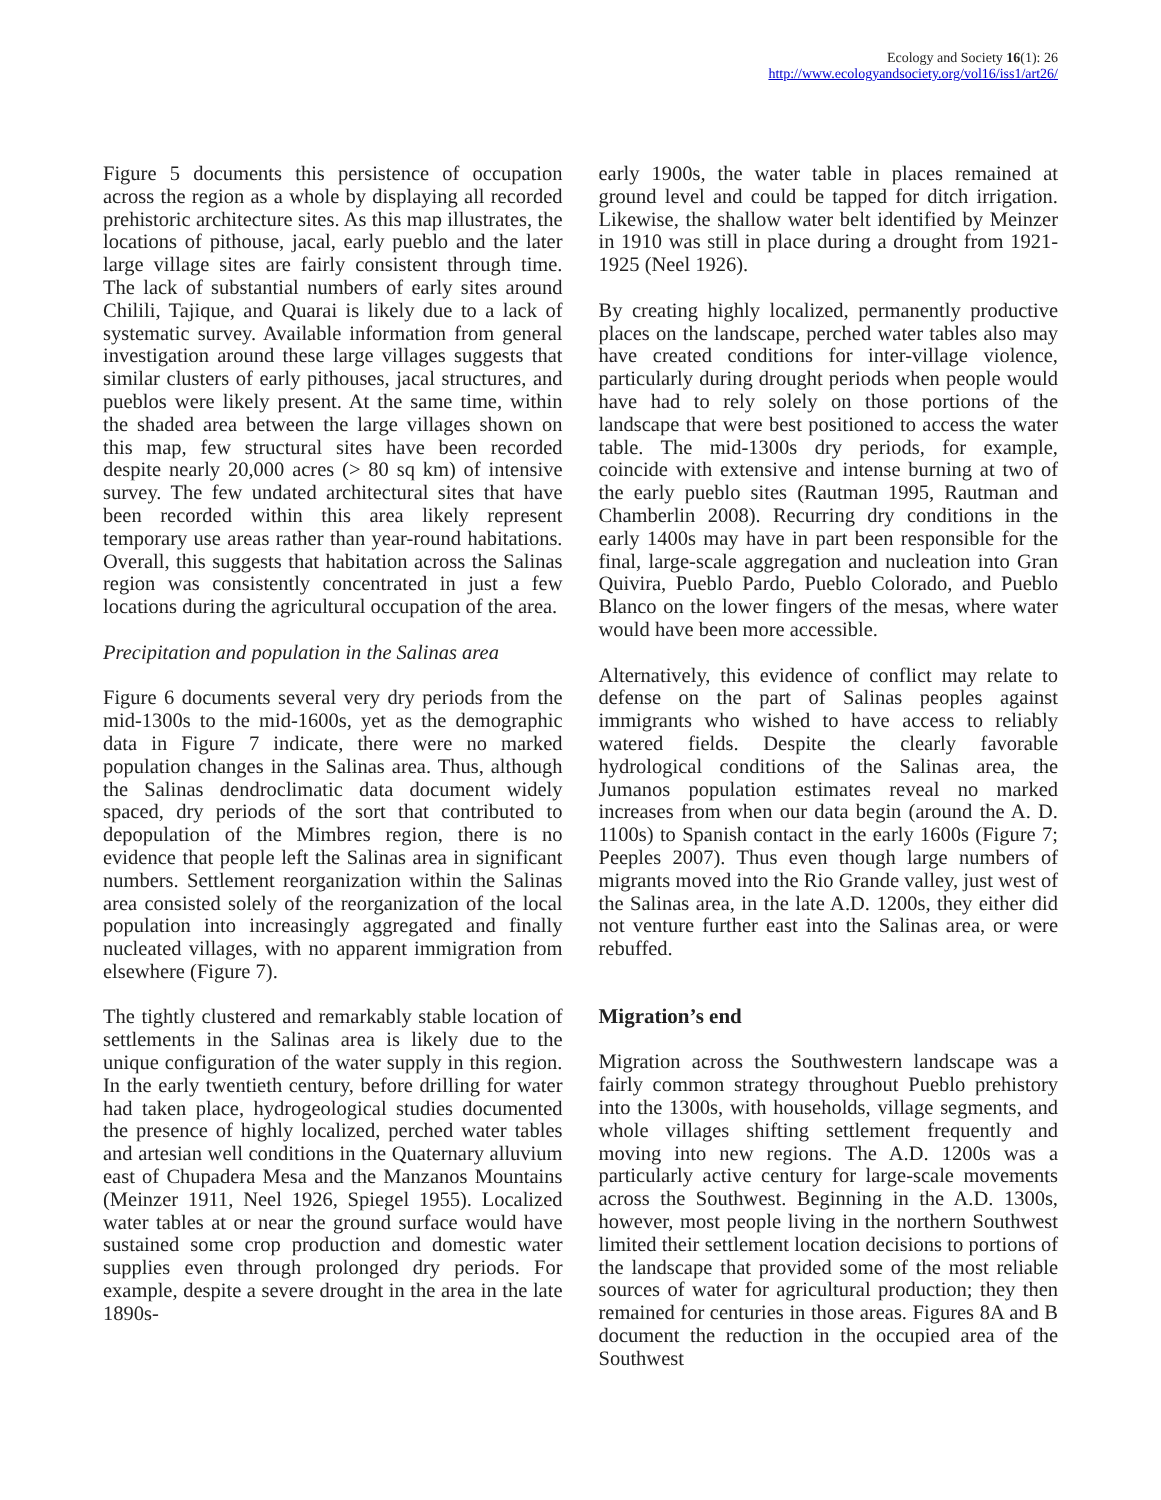Ecology and Society 16(1): 26
http://www.ecologyandsociety.org/vol16/iss1/art26/
Figure 5 documents this persistence of occupation across the region as a whole by displaying all recorded prehistoric architecture sites. As this map illustrates, the locations of pithouse, jacal, early pueblo and the later large village sites are fairly consistent through time. The lack of substantial numbers of early sites around Chilili, Tajique, and Quarai is likely due to a lack of systematic survey. Available information from general investigation around these large villages suggests that similar clusters of early pithouses, jacal structures, and pueblos were likely present. At the same time, within the shaded area between the large villages shown on this map, few structural sites have been recorded despite nearly 20,000 acres (> 80 sq km) of intensive survey. The few undated architectural sites that have been recorded within this area likely represent temporary use areas rather than year-round habitations. Overall, this suggests that habitation across the Salinas region was consistently concentrated in just a few locations during the agricultural occupation of the area.
Precipitation and population in the Salinas area
Figure 6 documents several very dry periods from the mid-1300s to the mid-1600s, yet as the demographic data in Figure 7 indicate, there were no marked population changes in the Salinas area. Thus, although the Salinas dendroclimatic data document widely spaced, dry periods of the sort that contributed to depopulation of the Mimbres region, there is no evidence that people left the Salinas area in significant numbers. Settlement reorganization within the Salinas area consisted solely of the reorganization of the local population into increasingly aggregated and finally nucleated villages, with no apparent immigration from elsewhere (Figure 7).
The tightly clustered and remarkably stable location of settlements in the Salinas area is likely due to the unique configuration of the water supply in this region. In the early twentieth century, before drilling for water had taken place, hydrogeological studies documented the presence of highly localized, perched water tables and artesian well conditions in the Quaternary alluvium east of Chupadera Mesa and the Manzanos Mountains (Meinzer 1911, Neel 1926, Spiegel 1955). Localized water tables at or near the ground surface would have sustained some crop production and domestic water supplies even through prolonged dry periods. For example, despite a severe drought in the area in the late 1890s-
early 1900s, the water table in places remained at ground level and could be tapped for ditch irrigation. Likewise, the shallow water belt identified by Meinzer in 1910 was still in place during a drought from 1921-1925 (Neel 1926).
By creating highly localized, permanently productive places on the landscape, perched water tables also may have created conditions for inter-village violence, particularly during drought periods when people would have had to rely solely on those portions of the landscape that were best positioned to access the water table. The mid-1300s dry periods, for example, coincide with extensive and intense burning at two of the early pueblo sites (Rautman 1995, Rautman and Chamberlin 2008). Recurring dry conditions in the early 1400s may have in part been responsible for the final, large-scale aggregation and nucleation into Gran Quivira, Pueblo Pardo, Pueblo Colorado, and Pueblo Blanco on the lower fingers of the mesas, where water would have been more accessible.
Alternatively, this evidence of conflict may relate to defense on the part of Salinas peoples against immigrants who wished to have access to reliably watered fields. Despite the clearly favorable hydrological conditions of the Salinas area, the Jumanos population estimates reveal no marked increases from when our data begin (around the A. D. 1100s) to Spanish contact in the early 1600s (Figure 7; Peeples 2007). Thus even though large numbers of migrants moved into the Rio Grande valley, just west of the Salinas area, in the late A.D. 1200s, they either did not venture further east into the Salinas area, or were rebuffed.
Migration’s end
Migration across the Southwestern landscape was a fairly common strategy throughout Pueblo prehistory into the 1300s, with households, village segments, and whole villages shifting settlement frequently and moving into new regions. The A.D. 1200s was a particularly active century for large-scale movements across the Southwest. Beginning in the A.D. 1300s, however, most people living in the northern Southwest limited their settlement location decisions to portions of the landscape that provided some of the most reliable sources of water for agricultural production; they then remained for centuries in those areas. Figures 8A and B document the reduction in the occupied area of the Southwest